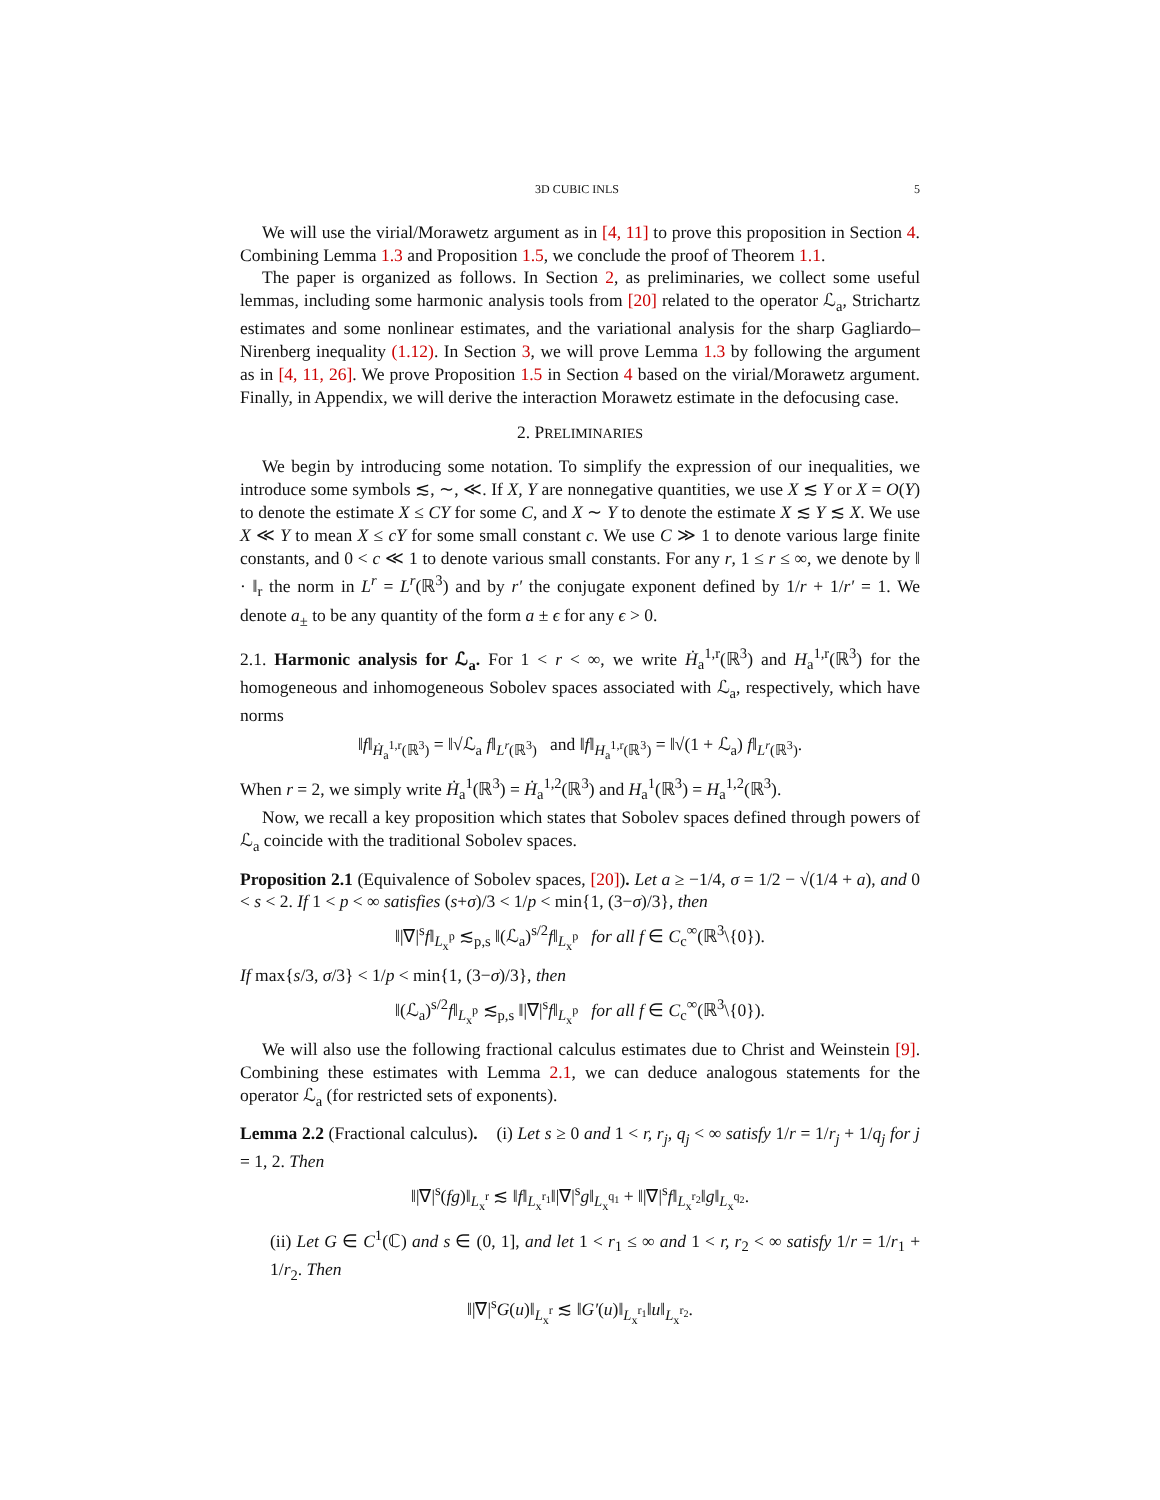3D CUBIC INLS 5
We will use the virial/Morawetz argument as in [4, 11] to prove this proposition in Section 4. Combining Lemma 1.3 and Proposition 1.5, we conclude the proof of Theorem 1.1.
The paper is organized as follows. In Section 2, as preliminaries, we collect some useful lemmas, including some harmonic analysis tools from [20] related to the operator ℒ<sub>a</sub>, Strichartz estimates and some nonlinear estimates, and the variational analysis for the sharp Gagliardo–Nirenberg inequality (1.12). In Section 3, we will prove Lemma 1.3 by following the argument as in [4, 11, 26]. We prove Proposition 1.5 in Section 4 based on the virial/Morawetz argument. Finally, in Appendix, we will derive the interaction Morawetz estimate in the defocusing case.
2. PRELIMINARIES
We begin by introducing some notation. To simplify the expression of our inequalities, we introduce some symbols ≲, ∼, ≪. If X, Y are nonnegative quantities, we use X ≲ Y or X = O(Y) to denote the estimate X ≤ CY for some C, and X ∼ Y to denote the estimate X ≲ Y ≲ X. We use X ≪ Y to mean X ≤ cY for some small constant c. We use C ≫ 1 to denote various large finite constants, and 0 < c ≪ 1 to denote various small constants. For any r, 1 ≤ r ≤ ∞, we denote by ‖ · ‖<sub>r</sub> the norm in L<sup>r</sup> = L<sup>r</sup>(ℝ<sup>3</sup>) and by r′ the conjugate exponent defined by 1/r + 1/r′ = 1. We denote a<sub>±</sub> to be any quantity of the form a ± ϵ for any ϵ > 0.
2.1. Harmonic analysis for ℒ<sub>a</sub>. For 1 < r < ∞, we write Ḣ<sub>a</sub><sup>1,r</sup>(ℝ<sup>3</sup>) and H<sub>a</sub><sup>1,r</sup>(ℝ<sup>3</sup>) for the homogeneous and inhomogeneous Sobolev spaces associated with ℒ<sub>a</sub>, respectively, which have norms
‖f‖<sub>Ḣ<sub>a</sub><sup>1,r</sup>(ℝ<sup>3</sup>)</sub> = ‖√ℒ<sub>a</sub> f‖<sub>L<sup>r</sup>(ℝ<sup>3</sup>)</sub> and ‖f‖<sub>H<sub>a</sub><sup>1,r</sup>(ℝ<sup>3</sup>)</sub> = ‖√(1 + ℒ<sub>a</sub>) f‖<sub>L<sup>r</sup>(ℝ<sup>3</sup>)</sub>.
When r = 2, we simply write Ḣ<sub>a</sub><sup>1</sup>(ℝ<sup>3</sup>) = Ḣ<sub>a</sub><sup>1,2</sup>(ℝ<sup>3</sup>) and H<sub>a</sub><sup>1</sup>(ℝ<sup>3</sup>) = H<sub>a</sub><sup>1,2</sup>(ℝ<sup>3</sup>).
Now, we recall a key proposition which states that Sobolev spaces defined through powers of ℒ<sub>a</sub> coincide with the traditional Sobolev spaces.
Proposition 2.1 (Equivalence of Sobolev spaces, [20]). Let a ≥ −1/4, σ = 1/2 − √(1/4 + a), and 0 < s < 2. If 1 < p < ∞ satisfies (s+σ)/3 < 1/p < min{1, (3−σ)/3}, then
‖|∇|<sup>s</sup>f‖<sub>L<sub>x</sub><sup>p</sup></sub> ≲<sub>p,s</sub> ‖(ℒ<sub>a</sub>)<sup>s/2</sup>f‖<sub>L<sub>x</sub><sup>p</sup></sub> for all f ∈ C<sub>c</sub><sup>∞</sup>(ℝ<sup>3</sup>\{0}).
If max{s/3, σ/3} < 1/p < min{1, (3−σ)/3}, then
‖(ℒ<sub>a</sub>)<sup>s/2</sup>f‖<sub>L<sub>x</sub><sup>p</sup></sub> ≲<sub>p,s</sub> ‖|∇|<sup>s</sup>f‖<sub>L<sub>x</sub><sup>p</sup></sub> for all f ∈ C<sub>c</sub><sup>∞</sup>(ℝ<sup>3</sup>\{0}).
We will also use the following fractional calculus estimates due to Christ and Weinstein [9]. Combining these estimates with Lemma 2.1, we can deduce analogous statements for the operator ℒ<sub>a</sub> (for restricted sets of exponents).
Lemma 2.2 (Fractional calculus). (i) Let s ≥ 0 and 1 < r, r<sub>j</sub>, q<sub>j</sub> < ∞ satisfy 1/r = 1/r<sub>j</sub> + 1/q<sub>j</sub> for j = 1, 2. Then
‖|∇|<sup>s</sup>(fg)‖<sub>L<sub>x</sub><sup>r</sup></sub> ≲ ‖f‖<sub>L<sub>x</sub><sup>r<sub>1</sub></sup></sub>‖|∇|<sup>s</sup>g‖<sub>L<sub>x</sub><sup>q<sub>1</sub></sup></sub> + ‖|∇|<sup>s</sup>f‖<sub>L<sub>x</sub><sup>r<sub>2</sub></sup></sub>‖g‖<sub>L<sub>x</sub><sup>q<sub>2</sub></sup></sub>.
(ii) Let G ∈ C<sup>1</sup>(ℂ) and s ∈ (0, 1], and let 1 < r<sub>1</sub> ≤ ∞ and 1 < r, r<sub>2</sub> < ∞ satisfy 1/r = 1/r<sub>1</sub> + 1/r<sub>2</sub>. Then
‖|∇|<sup>s</sup>G(u)‖<sub>L<sub>x</sub><sup>r</sup></sub> ≲ ‖G′(u)‖<sub>L<sub>x</sub><sup>r<sub>1</sub></sup></sub>‖u‖<sub>L<sub>x</sub><sup>r<sub>2</sub></sup></sub>.